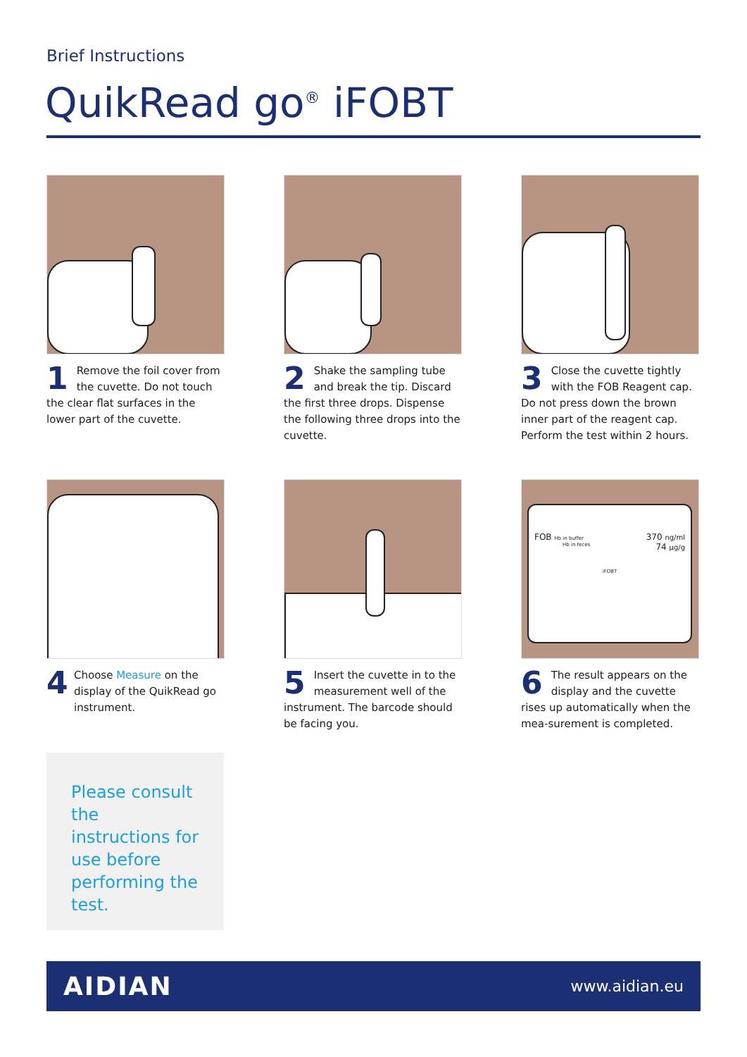Brief Instructions
QuikRead go<sup>®</sup> iFOBT
1 Remove the foil cover from the cuvette. Do not touch the clear flat surfaces in the lower part of the cuvette.
2 Shake the sampling tube and break the tip. Discard the first three drops. Dispense the following three drops into the cuvette.
3 Close the cuvette tightly with the FOB Reagent cap. Do not press down the brown inner part of the reagent cap. Perform the test within 2 hours.
4 Choose Measure on the display of the QuikRead go instrument.
5 Insert the cuvette in to the measurement well of the instrument. The barcode should be facing you.
FOB Hb in buffer 370 ng/ml
Hb in feces 74 µg/g
iFOBT
6 The result appears on the display and the cuvette rises up automatically when the mea-surement is completed.
Please consult the instructions for use before performing the test.
AIDIAN www.aidian.eu